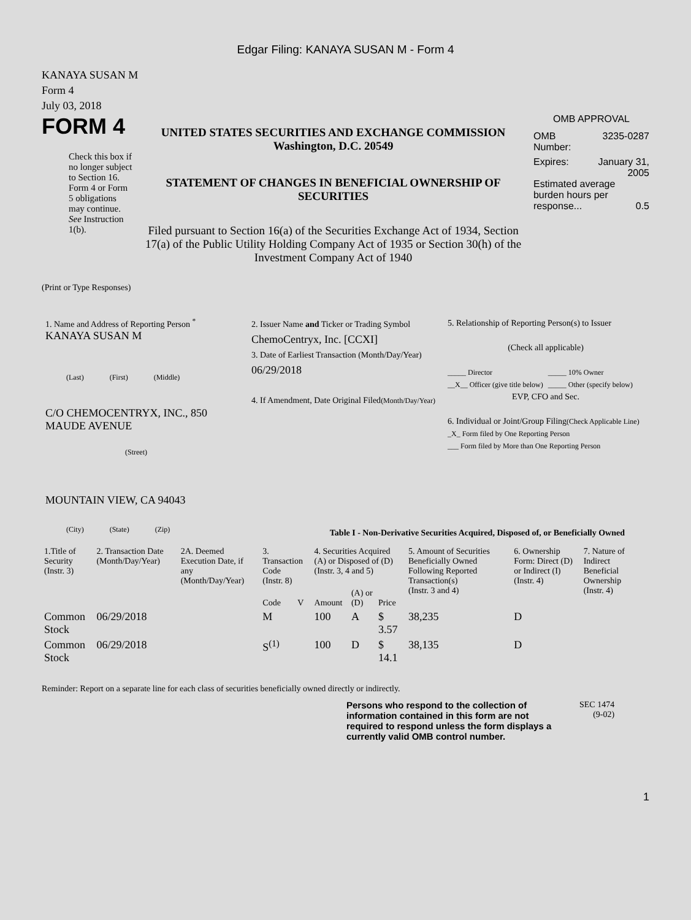Edgar Filing: KANAYA SUSAN M - Form 4
KANAYA SUSAN M
Form 4
July 03, 2018
FORM 4
Check this box if no longer subject to Section 16. Form 4 or Form 5 obligations may continue. See Instruction 1(b).
UNITED STATES SECURITIES AND EXCHANGE COMMISSION
Washington, D.C. 20549
STATEMENT OF CHANGES IN BENEFICIAL OWNERSHIP OF SECURITIES
Filed pursuant to Section 16(a) of the Securities Exchange Act of 1934, Section 17(a) of the Public Utility Holding Company Act of 1935 or Section 30(h) of the Investment Company Act of 1940
OMB APPROVAL
OMB
Number: 3235-0287
Expires: January 31,
2005
Estimated average burden hours per response... 0.5
(Print or Type Responses)
1. Name and Address of Reporting Person <sup>*</sup>
KANAYA SUSAN M
(Last) (First) (Middle)
C/O CHEMOCENTRYX, INC., 850 MAUDE AVENUE
(Street)
MOUNTAIN VIEW, CA 94043
(City) (State) (Zip)
2. Issuer Name and Ticker or Trading Symbol
ChemoCentryx, Inc. [CCXI]
3. Date of Earliest Transaction (Month/Day/Year)
06/29/2018
4. If Amendment, Date Original Filed(Month/Day/Year)
5. Relationship of Reporting Person(s) to Issuer
(Check all applicable)
_____ Director
__X__ Officer (give title below) _____ 10% Owner
_____ Other (specify below)
EVP, CFO and Sec.
6. Individual or Joint/Group Filing(Check Applicable Line)
_X_ Form filed by One Reporting Person
___ Form filed by More than One Reporting Person
Table I - Non-Derivative Securities Acquired, Disposed of, or Beneficially Owned
| 1.Title of Security (Instr. 3) | 2. Transaction Date (Month/Day/Year) | 2A. Deemed Execution Date, if any (Month/Day/Year) | 3. Transaction Code (Instr. 8) | | 4. Securities Acquired (A) or Disposed of (D) (Instr. 3, 4 and 5) | | | 5. Amount of Securities Beneficially Owned Following Reported Transaction(s) (Instr. 3 and 4) | 6. Ownership Form: Direct (D) or Indirect (I) (Instr. 4) | 7. Nature of Indirect Beneficial Ownership (Instr. 4) |
| --- | --- | --- | --- | --- | --- | --- | --- | --- | --- | --- |
| | | | Code | V | Amount | (A) or (D) | Price | | | |
| Common Stock | 06/29/2018 | | M | | 100 | A | $ 3.57 | 38,235 | D | |
| Common Stock | 06/29/2018 | | S<sup>(1)</sup> | | 100 | D | $ 14.1 | 38,135 | D | |
Reminder: Report on a separate line for each class of securities beneficially owned directly or indirectly.
Persons who respond to the collection of information contained in this form are not required to respond unless the form displays a currently valid OMB control number.
SEC 1474
(9-02)
1